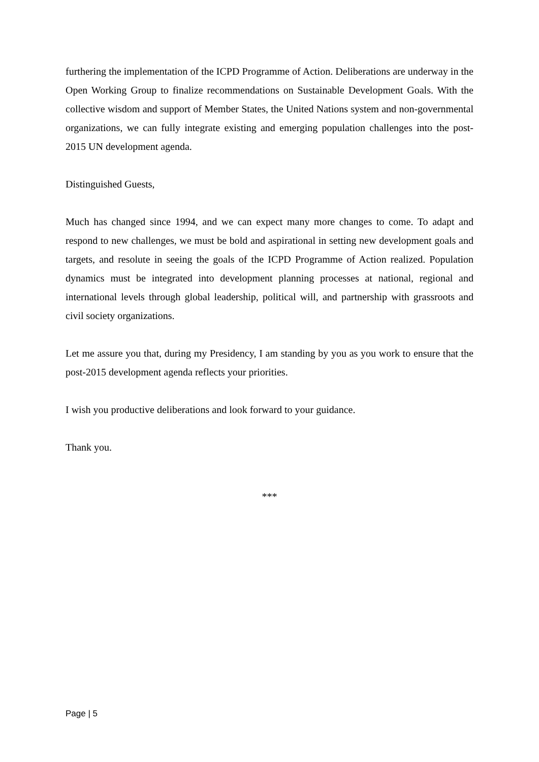furthering the implementation of the ICPD Programme of Action. Deliberations are underway in the Open Working Group to finalize recommendations on Sustainable Development Goals. With the collective wisdom and support of Member States, the United Nations system and non-governmental organizations, we can fully integrate existing and emerging population challenges into the post-2015 UN development agenda.
Distinguished Guests,
Much has changed since 1994, and we can expect many more changes to come. To adapt and respond to new challenges, we must be bold and aspirational in setting new development goals and targets, and resolute in seeing the goals of the ICPD Programme of Action realized. Population dynamics must be integrated into development planning processes at national, regional and international levels through global leadership, political will, and partnership with grassroots and civil society organizations.
Let me assure you that, during my Presidency, I am standing by you as you work to ensure that the post-2015 development agenda reflects your priorities.
I wish you productive deliberations and look forward to your guidance.
Thank you.
***
Page | 5